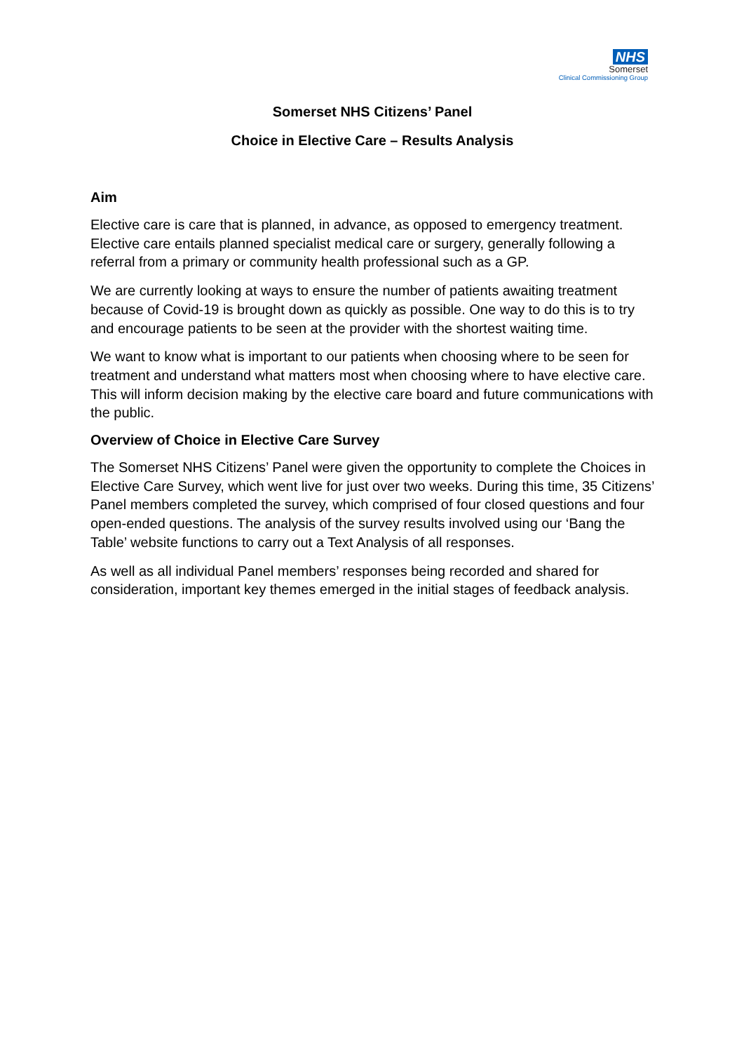NHS
Somerset
Clinical Commissioning Group
Somerset NHS Citizens’ Panel
Choice in Elective Care – Results Analysis
Aim
Elective care is care that is planned, in advance, as opposed to emergency treatment. Elective care entails planned specialist medical care or surgery, generally following a referral from a primary or community health professional such as a GP.
We are currently looking at ways to ensure the number of patients awaiting treatment because of Covid-19 is brought down as quickly as possible. One way to do this is to try and encourage patients to be seen at the provider with the shortest waiting time.
We want to know what is important to our patients when choosing where to be seen for treatment and understand what matters most when choosing where to have elective care. This will inform decision making by the elective care board and future communications with the public.
Overview of Choice in Elective Care Survey
The Somerset NHS Citizens’ Panel were given the opportunity to complete the Choices in Elective Care Survey, which went live for just over two weeks. During this time, 35 Citizens’ Panel members completed the survey, which comprised of four closed questions and four open-ended questions. The analysis of the survey results involved using our ‘Bang the Table’ website functions to carry out a Text Analysis of all responses.
As well as all individual Panel members’ responses being recorded and shared for consideration, important key themes emerged in the initial stages of feedback analysis.